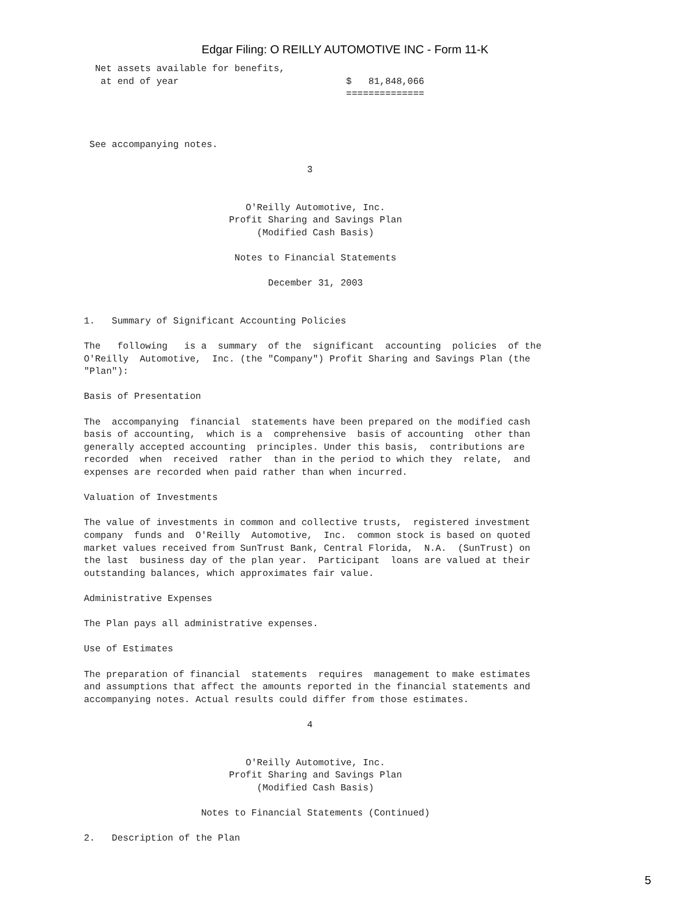Edgar Filing: O REILLY AUTOMOTIVE INC - Form 11-K
  Net assets available for benefits,
   at end of year                              $   81,848,066
                                               ==============



 See accompanying notes.

                                        3


                             O'Reilly Automotive, Inc.
                          Profit Sharing and Savings Plan
                               (Modified Cash Basis)

                           Notes to Financial Statements

                                 December 31, 2003


1.   Summary of Significant Accounting Policies

The   following   is a  summary  of the  significant  accounting  policies  of the
O'Reilly  Automotive,  Inc. (the "Company") Profit Sharing and Savings Plan (the
"Plan"):

Basis of Presentation

The  accompanying  financial  statements have been prepared on the modified cash
basis of accounting,  which is a  comprehensive  basis of accounting  other than
generally accepted accounting  principles. Under this basis,  contributions are
recorded  when  received  rather  than in the period to which they  relate,  and
expenses are recorded when paid rather than when incurred.

Valuation of Investments

The value of investments in common and collective trusts,  registered investment
company  funds and  O'Reilly  Automotive,  Inc.  common stock is based on quoted
market values received from SunTrust Bank, Central Florida,  N.A.  (SunTrust) on
the last  business day of the plan year.  Participant  loans are valued at their
outstanding balances, which approximates fair value.

Administrative Expenses

The Plan pays all administrative expenses.

Use of Estimates

The preparation of financial  statements  requires  management to make estimates
and assumptions that affect the amounts reported in the financial statements and
accompanying notes. Actual results could differ from those estimates.

                                        4


                             O'Reilly Automotive, Inc.
                          Profit Sharing and Savings Plan
                               (Modified Cash Basis)

                     Notes to Financial Statements (Continued)

2.   Description of the Plan
5